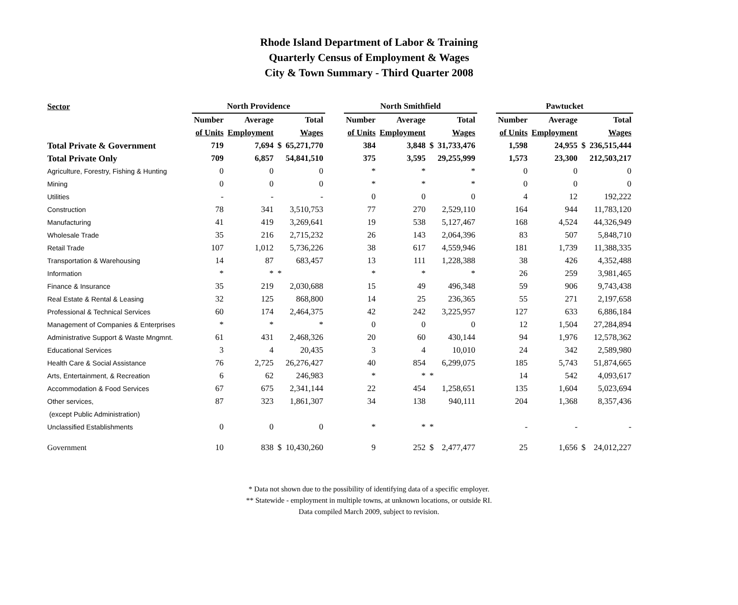Rhode Island Department of Labor & Training
Quarterly Census of Employment & Wages
City & Town Summary - Third Quarter 2008
| Sector | North Providence | | | | | North Smithfield | | | | | Pawtucket | | | |
| --- | --- | --- | --- | --- | --- | --- | --- | --- | --- | --- | --- | --- | --- | --- |
| | Number | Average | Total | | | Number | Average | Total | | | Number | Average | Total | |
| | of Units | Employment | Wages | | | of Units | Employment | Wages | | | of Units | Employment | Wages | |
| Total Private & Government | 719 | 7,694 | $ | 65,271,770 | | 384 | 3,848 | $ | 31,733,476 | | 1,598 | 24,955 | $ | 236,515,444 |
| Total Private Only | 709 | 6,857 | | 54,841,510 | | 375 | 3,595 | | 29,255,999 | | 1,573 | 23,300 | | 212,503,217 |
| Agriculture, Forestry, Fishing & Hunting | 0 | 0 | | 0 | | * | * | | * | | 0 | 0 | | 0 |
| Mining | 0 | 0 | | 0 | | * | * | | * | | 0 | 0 | | 0 |
| Utilities | - | - | | - | | 0 | 0 | | 0 | | 4 | 12 | | 192,222 |
| Construction | 78 | 341 | | 3,510,753 | | 77 | 270 | | 2,529,110 | | 164 | 944 | | 11,783,120 |
| Manufacturing | 41 | 419 | | 3,269,641 | | 19 | 538 | | 5,127,467 | | 168 | 4,524 | | 44,326,949 |
| Wholesale Trade | 35 | 216 | | 2,715,232 | | 26 | 143 | | 2,064,396 | | 83 | 507 | | 5,848,710 |
| Retail Trade | 107 | 1,012 | | 5,736,226 | | 38 | 617 | | 4,559,946 | | 181 | 1,739 | | 11,388,335 |
| Transportation & Warehousing | 14 | 87 | | 683,457 | | 13 | 111 | | 1,228,388 | | 38 | 426 | | 4,352,488 |
| Information | * | * | * | | | * | * | | * | | 26 | 259 | | 3,981,465 |
| Finance & Insurance | 35 | 219 | | 2,030,688 | | 15 | 49 | | 496,348 | | 59 | 906 | | 9,743,438 |
| Real Estate & Rental & Leasing | 32 | 125 | | 868,800 | | 14 | 25 | | 236,365 | | 55 | 271 | | 2,197,658 |
| Professional & Technical Services | 60 | 174 | | 2,464,375 | | 42 | 242 | | 3,225,957 | | 127 | 633 | | 6,886,184 |
| Management of Companies & Enterprises | * | * | | * | | 0 | 0 | | 0 | | 12 | 1,504 | | 27,284,894 |
| Administrative Support & Waste Mngmnt. | 61 | 431 | | 2,468,326 | | 20 | 60 | | 430,144 | | 94 | 1,976 | | 12,578,362 |
| Educational Services | 3 | 4 | | 20,435 | | 3 | 4 | | 10,010 | | 24 | 342 | | 2,589,980 |
| Health Care & Social Assistance | 76 | 2,725 | | 26,276,427 | | 40 | 854 | | 6,299,075 | | 185 | 5,743 | | 51,874,665 |
| Arts, Entertainment, & Recreation | 6 | 62 | | 246,983 | | * | * | * | | | 14 | 542 | | 4,093,617 |
| Accommodation & Food Services | 67 | 675 | | 2,341,144 | | 22 | 454 | | 1,258,651 | | 135 | 1,604 | | 5,023,694 |
| Other services, | 87 | 323 | | 1,861,307 | | 34 | 138 | | 940,111 | | 204 | 1,368 | | 8,357,436 |
| (except Public Administration) | | | | | | | | | | | | | | |
| Unclassified Establishments | 0 | 0 | | 0 | | * | * | * | | | - | - | | - |
| Government | 10 | 838 | $ | 10,430,260 | | 9 | 252 | $ | 2,477,477 | | 25 | 1,656 | $ | 24,012,227 |
* Data not shown due to the possibility of identifying data of a specific employer.
** Statewide - employment in multiple towns, at unknown locations, or outside RI.
Data compiled March 2009, subject to revision.